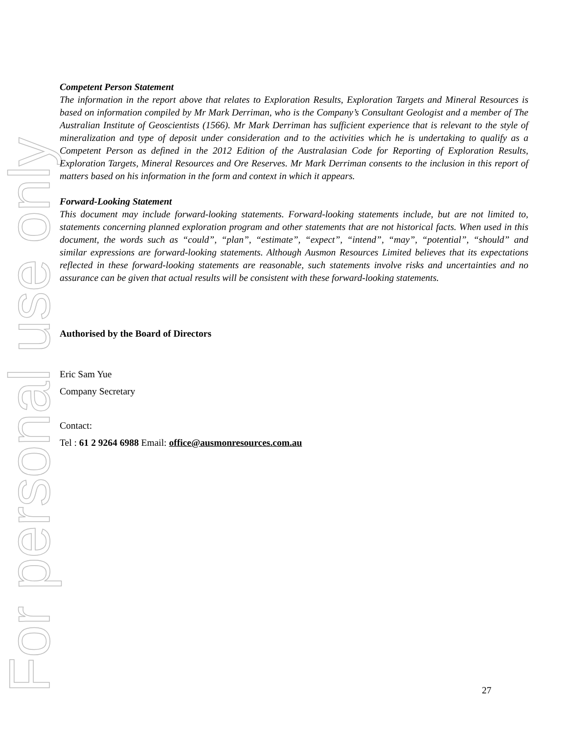For personal use only
Competent Person Statement
The information in the report above that relates to Exploration Results, Exploration Targets and Mineral Resources is based on information compiled by Mr Mark Derriman, who is the Company’s Consultant Geologist and a member of The Australian Institute of Geoscientists (1566). Mr Mark Derriman has sufficient experience that is relevant to the style of mineralization and type of deposit under consideration and to the activities which he is undertaking to qualify as a Competent Person as defined in the 2012 Edition of the Australasian Code for Reporting of Exploration Results, Exploration Targets, Mineral Resources and Ore Reserves. Mr Mark Derriman consents to the inclusion in this report of matters based on his information in the form and context in which it appears.
Forward-Looking Statement
This document may include forward-looking statements. Forward-looking statements include, but are not limited to, statements concerning planned exploration program and other statements that are not historical facts. When used in this document, the words such as “could”, “plan”, “estimate”, “expect”, “intend”, “may”, “potential”, “should” and similar expressions are forward-looking statements. Although Ausmon Resources Limited believes that its expectations reflected in these forward-looking statements are reasonable, such statements involve risks and uncertainties and no assurance can be given that actual results will be consistent with these forward-looking statements.
Authorised by the Board of Directors
Eric Sam Yue
Company Secretary
Contact:
Tel : 61 2 9264 6988 Email: office@ausmonresources.com.au
27